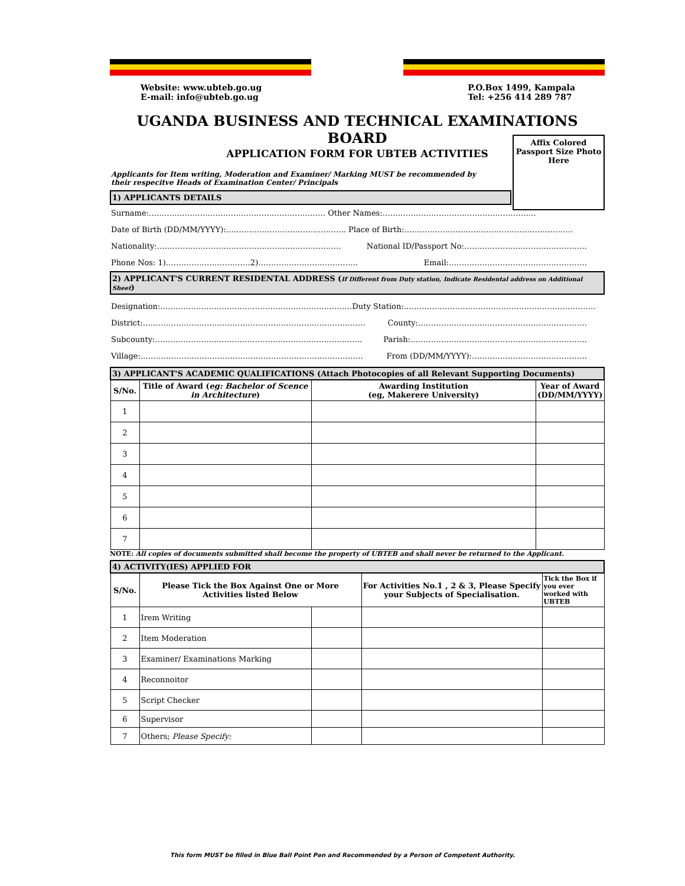Website: www.ubteb.go.ug
E-mail: info@ubteb.go.ug
P.O.Box 1499, Kampala
Tel: +256 414 289 787
UGANDA BUSINESS AND TECHNICAL EXAMINATIONS BOARD
APPLICATION FORM FOR UBTEB ACTIVITIES
Affix Colored
Passport Size Photo
Here
Applicants for Item writing, Moderation and Examiner/ Marking MUST be recommended by
their respecitve Heads of Examination Center/ Principals
1) APPLICANTS DETAILS
Surname:…………………………………………………………… Other Names:……………………………………………………
Date of Birth (DD/MM/YYYY):……………………………………….. Place of Birth:…………………………………………………………
Nationality:……………………………………………………………… National ID/Passport No:…………………………………………
Phone Nos: 1)……………………………2)………………………………… Email:………………………………………………
2) APPLICANT'S CURRENT RESIDENTAL ADDRESS (If Different from Duty station, Indicate Residental address on Additional Sheet)
Designation:………………………………………………………………… Duty Station:…………………………………………………………………
District:…………………………………………………………………………… County:…………………………………………………………
Subcounty:……………………………………………………………………… Parish:……………………………………………………………
Village:…………………………………………………………………………… From (DD/MM/YYYY):………………………………………
| 3) APPLICANT'S ACADEMIC QUALIFICATIONS (Attach Photocopies of all Relevant Supporting Documents) | | | |
| --- | --- | --- | --- |
| S/No. | Title of Award ( eg: Bachelor of Scence in Architecture ) | Awarding Institution (eg, Makerere University) | Year of Award (DD/MM/YYYY) |
| 1 | | | |
| 2 | | | |
| 3 | | | |
| 4 | | | |
| 5 | | | |
| 6 | | | |
| 7 | | | |
NOTE: All copies of documents submitted shall become the property of UBTEB and shall never be returned to the Applicant.
| 4) ACTIVITY(IES) APPLIED FOR | | | | |
| --- | --- | --- | --- | --- |
| S/No. | Please Tick the Box Against One or More Activities listed Below | | For Activities No.1 , 2 & 3, Please Specify your Subjects of Specialisation. | Tick the Box if you ever worked with UBTEB |
| 1 | Irem Writing | | | |
| 2 | Item Moderation | | | |
| 3 | Examiner/ Examinations Marking | | | |
| 4 | Reconnoitor | | | |
| 5 | Script Checker | | | |
| 6 | Supervisor | | | |
| 7 | Others; Please Specify: | | | |
This form MUST be filled in Blue Ball Point Pen and Recommended by a Person of Competent Authority.